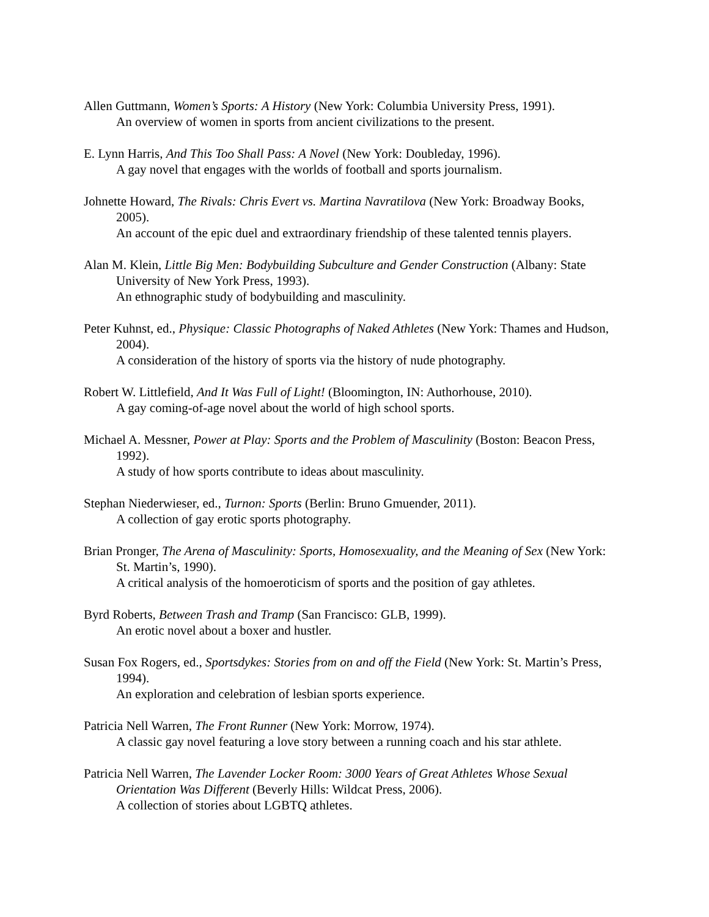Allen Guttmann, Women’s Sports: A History (New York: Columbia University Press, 1991).
An overview of women in sports from ancient civilizations to the present.
E. Lynn Harris, And This Too Shall Pass: A Novel (New York: Doubleday, 1996).
A gay novel that engages with the worlds of football and sports journalism.
Johnette Howard, The Rivals: Chris Evert vs. Martina Navratilova (New York: Broadway Books, 2005).
An account of the epic duel and extraordinary friendship of these talented tennis players.
Alan M. Klein, Little Big Men: Bodybuilding Subculture and Gender Construction (Albany: State University of New York Press, 1993).
An ethnographic study of bodybuilding and masculinity.
Peter Kuhnst, ed., Physique: Classic Photographs of Naked Athletes (New York: Thames and Hudson, 2004).
A consideration of the history of sports via the history of nude photography.
Robert W. Littlefield, And It Was Full of Light! (Bloomington, IN: Authorhouse, 2010).
A gay coming-of-age novel about the world of high school sports.
Michael A. Messner, Power at Play: Sports and the Problem of Masculinity (Boston: Beacon Press, 1992).
A study of how sports contribute to ideas about masculinity.
Stephan Niederwieser, ed., Turnon: Sports (Berlin: Bruno Gmuender, 2011).
A collection of gay erotic sports photography.
Brian Pronger, The Arena of Masculinity: Sports, Homosexuality, and the Meaning of Sex (New York: St. Martin’s, 1990).
A critical analysis of the homoeroticism of sports and the position of gay athletes.
Byrd Roberts, Between Trash and Tramp (San Francisco: GLB, 1999).
An erotic novel about a boxer and hustler.
Susan Fox Rogers, ed., Sportsdykes: Stories from on and off the Field (New York: St. Martin’s Press, 1994).
An exploration and celebration of lesbian sports experience.
Patricia Nell Warren, The Front Runner (New York: Morrow, 1974).
A classic gay novel featuring a love story between a running coach and his star athlete.
Patricia Nell Warren, The Lavender Locker Room: 3000 Years of Great Athletes Whose Sexual Orientation Was Different (Beverly Hills: Wildcat Press, 2006).
A collection of stories about LGBTQ athletes.